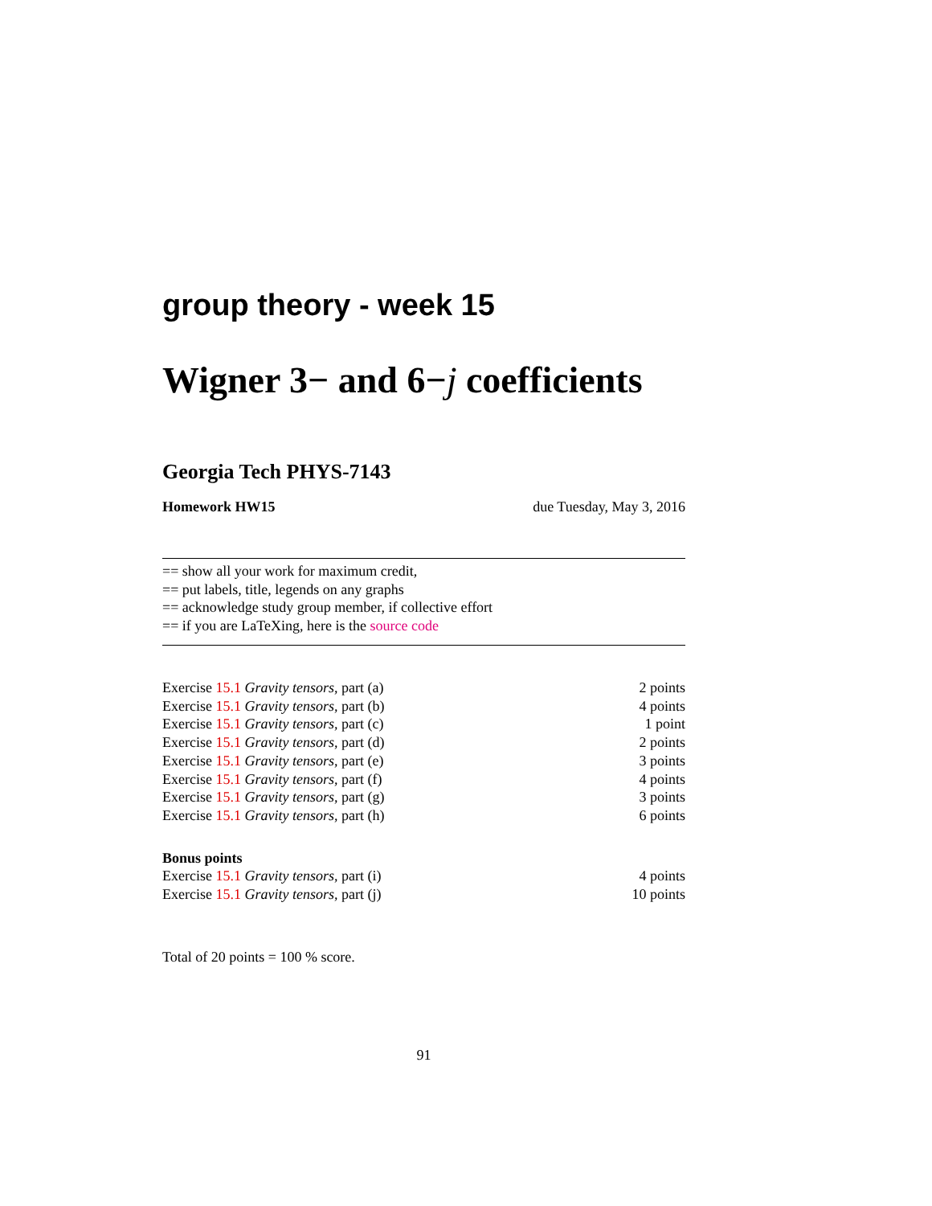group theory - week 15
Wigner 3− and 6−j coefficients
Georgia Tech PHYS-7143
Homework HW15 due Tuesday, May 3, 2016
== show all your work for maximum credit,
== put labels, title, legends on any graphs
== acknowledge study group member, if collective effort
== if you are LaTeXing, here is the source code
| Exercise 15.1 Gravity tensors , part (a) | 2 points |
| Exercise 15.1 Gravity tensors , part (b) | 4 points |
| Exercise 15.1 Gravity tensors , part (c) | 1 point |
| Exercise 15.1 Gravity tensors , part (d) | 2 points |
| Exercise 15.1 Gravity tensors , part (e) | 3 points |
| Exercise 15.1 Gravity tensors , part (f) | 4 points |
| Exercise 15.1 Gravity tensors , part (g) | 3 points |
| Exercise 15.1 Gravity tensors , part (h) | 6 points |
Bonus points
| Exercise 15.1 Gravity tensors , part (i) | 4 points |
| Exercise 15.1 Gravity tensors , part (j) | 10 points |
Total of 20 points = 100 % score.
91